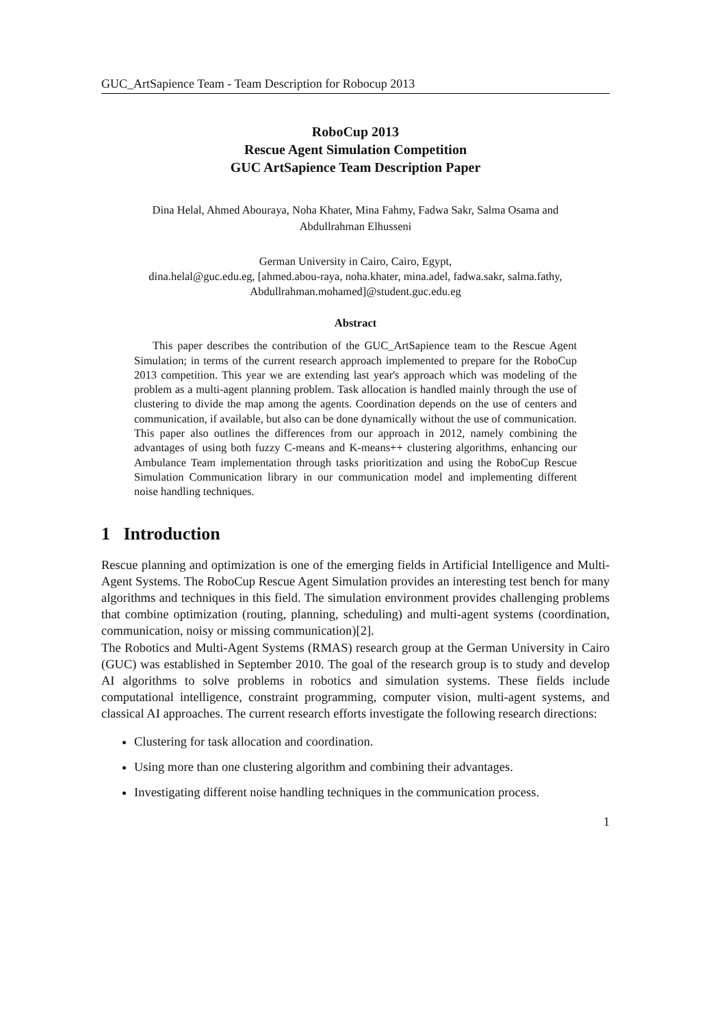GUC_ArtSapience Team - Team Description for Robocup 2013
RoboCup 2013
Rescue Agent Simulation Competition
GUC ArtSapience Team Description Paper
Dina Helal, Ahmed Abouraya, Noha Khater, Mina Fahmy, Fadwa Sakr, Salma Osama and
Abdullrahman Elhusseni
German University in Cairo, Cairo, Egypt,
dina.helal@guc.edu.eg, [ahmed.abou-raya, noha.khater, mina.adel, fadwa.sakr, salma.fathy,
Abdullrahman.mohamed]@student.guc.edu.eg
Abstract
This paper describes the contribution of the GUC_ArtSapience team to the Rescue Agent Simulation; in terms of the current research approach implemented to prepare for the RoboCup 2013 competition. This year we are extending last year's approach which was modeling of the problem as a multi-agent planning problem. Task allocation is handled mainly through the use of clustering to divide the map among the agents. Coordination depends on the use of centers and communication, if available, but also can be done dynamically without the use of communication. This paper also outlines the differences from our approach in 2012, namely combining the advantages of using both fuzzy C-means and K-means++ clustering algorithms, enhancing our Ambulance Team implementation through tasks prioritization and using the RoboCup Rescue Simulation Communication library in our communication model and implementing different noise handling techniques.
1 Introduction
Rescue planning and optimization is one of the emerging fields in Artificial Intelligence and Multi-Agent Systems. The RoboCup Rescue Agent Simulation provides an interesting test bench for many algorithms and techniques in this field. The simulation environment provides challenging problems that combine optimization (routing, planning, scheduling) and multi-agent systems (coordination, communication, noisy or missing communication)[2].
The Robotics and Multi-Agent Systems (RMAS) research group at the German University in Cairo (GUC) was established in September 2010. The goal of the research group is to study and develop AI algorithms to solve problems in robotics and simulation systems. These fields include computational intelligence, constraint programming, computer vision, multi-agent systems, and classical AI approaches. The current research efforts investigate the following research directions:
Clustering for task allocation and coordination.
Using more than one clustering algorithm and combining their advantages.
Investigating different noise handling techniques in the communication process.
1